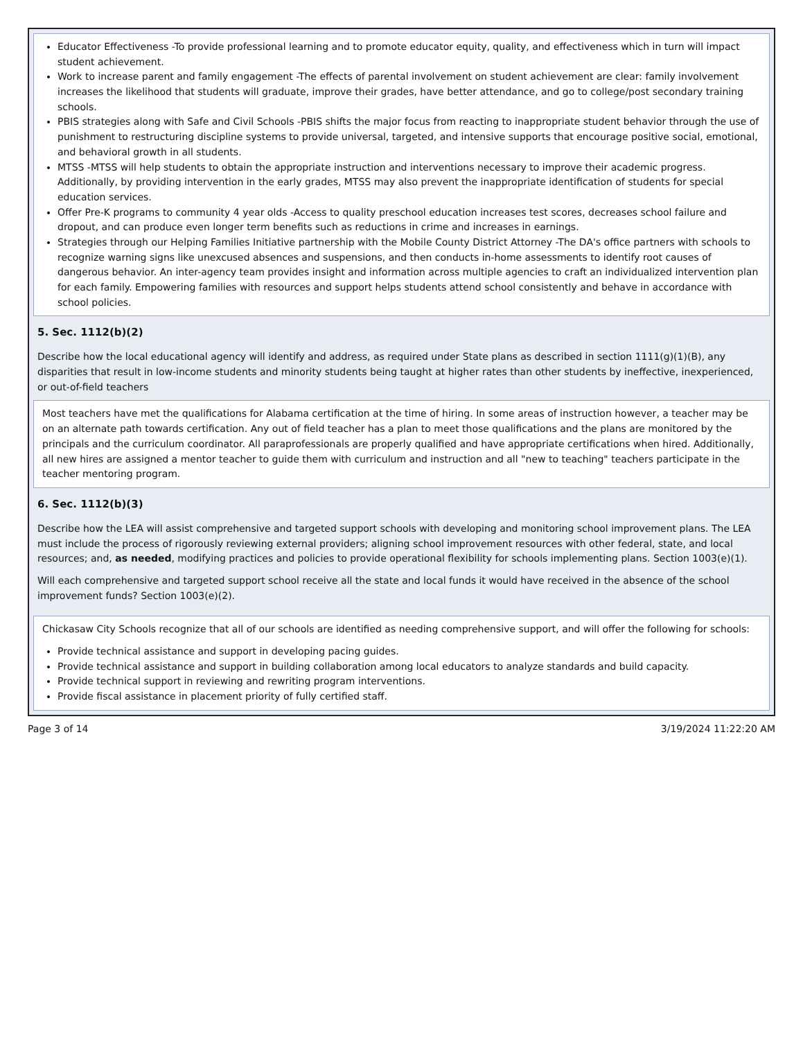Educator Effectiveness -To provide professional learning and to promote educator equity, quality, and effectiveness which in turn will impact student achievement.
Work to increase parent and family engagement -The effects of parental involvement on student achievement are clear: family involvement increases the likelihood that students will graduate, improve their grades, have better attendance, and go to college/post secondary training schools.
PBIS strategies along with Safe and Civil Schools -PBIS shifts the major focus from reacting to inappropriate student behavior through the use of punishment to restructuring discipline systems to provide universal, targeted, and intensive supports that encourage positive social, emotional, and behavioral growth in all students.
MTSS -MTSS will help students to obtain the appropriate instruction and interventions necessary to improve their academic progress. Additionally, by providing intervention in the early grades, MTSS may also prevent the inappropriate identification of students for special education services.
Offer Pre-K programs to community 4 year olds -Access to quality preschool education increases test scores, decreases school failure and dropout, and can produce even longer term benefits such as reductions in crime and increases in earnings.
Strategies through our Helping Families Initiative partnership with the Mobile County District Attorney -The DA's office partners with schools to recognize warning signs like unexcused absences and suspensions, and then conducts in-home assessments to identify root causes of dangerous behavior. An inter-agency team provides insight and information across multiple agencies to craft an individualized intervention plan for each family. Empowering families with resources and support helps students attend school consistently and behave in accordance with school policies.
5. Sec. 1112(b)(2)
Describe how the local educational agency will identify and address, as required under State plans as described in section 1111(g)(1)(B), any disparities that result in low-income students and minority students being taught at higher rates than other students by ineffective, inexperienced, or out-of-field teachers
Most teachers have met the qualifications for Alabama certification at the time of hiring. In some areas of instruction however, a teacher may be on an alternate path towards certification. Any out of field teacher has a plan to meet those qualifications and the plans are monitored by the principals and the curriculum coordinator. All paraprofessionals are properly qualified and have appropriate certifications when hired. Additionally, all new hires are assigned a mentor teacher to guide them with curriculum and instruction and all "new to teaching" teachers participate in the teacher mentoring program.
6. Sec. 1112(b)(3)
Describe how the LEA will assist comprehensive and targeted support schools with developing and monitoring school improvement plans. The LEA must include the process of rigorously reviewing external providers; aligning school improvement resources with other federal, state, and local resources; and, as needed, modifying practices and policies to provide operational flexibility for schools implementing plans. Section 1003(e)(1).
Will each comprehensive and targeted support school receive all the state and local funds it would have received in the absence of the school improvement funds? Section 1003(e)(2).
Chickasaw City Schools recognize that all of our schools are identified as needing comprehensive support, and will offer the following for schools:
Provide technical assistance and support in developing pacing guides.
Provide technical assistance and support in building collaboration among local educators to analyze standards and build capacity.
Provide technical support in reviewing and rewriting program interventions.
Provide fiscal assistance in placement priority of fully certified staff.
Page 3 of 14 3/19/2024 11:22:20 AM